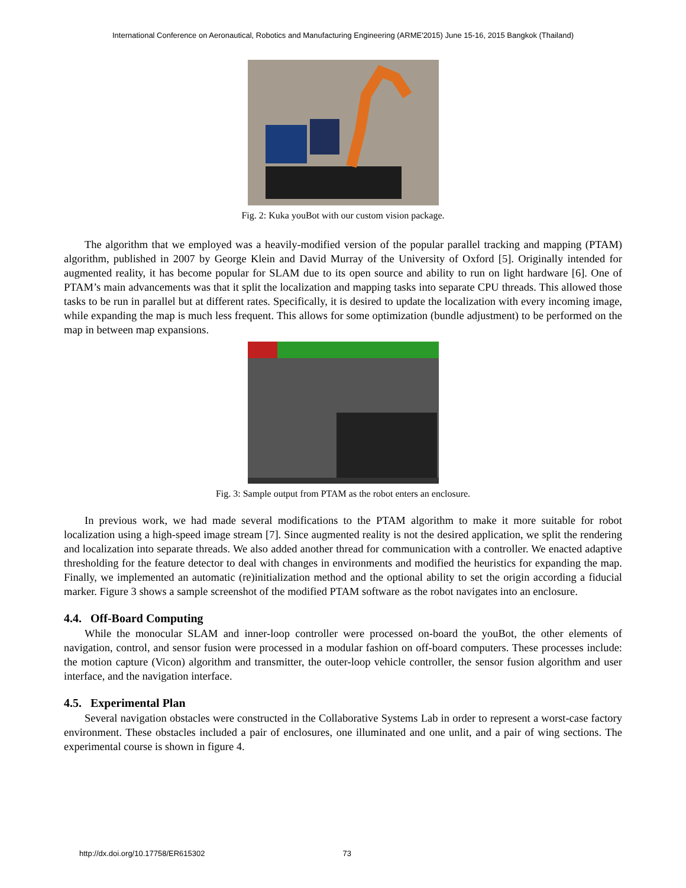International Conference on Aeronautical, Robotics and Manufacturing Engineering (ARME'2015) June 15-16, 2015 Bangkok (Thailand)
Fig. 2: Kuka youBot with our custom vision package.
The algorithm that we employed was a heavily-modified version of the popular parallel tracking and mapping (PTAM) algorithm, published in 2007 by George Klein and David Murray of the University of Oxford [5]. Originally intended for augmented reality, it has become popular for SLAM due to its open source and ability to run on light hardware [6]. One of PTAM’s main advancements was that it split the localization and mapping tasks into separate CPU threads. This allowed those tasks to be run in parallel but at different rates. Specifically, it is desired to update the localization with every incoming image, while expanding the map is much less frequent. This allows for some optimization (bundle adjustment) to be performed on the map in between map expansions.
Fig. 3: Sample output from PTAM as the robot enters an enclosure.
In previous work, we had made several modifications to the PTAM algorithm to make it more suitable for robot localization using a high-speed image stream [7]. Since augmented reality is not the desired application, we split the rendering and localization into separate threads. We also added another thread for communication with a controller. We enacted adaptive thresholding for the feature detector to deal with changes in environments and modified the heuristics for expanding the map. Finally, we implemented an automatic (re)initialization method and the optional ability to set the origin according a fiducial marker. Figure 3 shows a sample screenshot of the modified PTAM software as the robot navigates into an enclosure.
4.4. Off-Board Computing
While the monocular SLAM and inner-loop controller were processed on-board the youBot, the other elements of navigation, control, and sensor fusion were processed in a modular fashion on off-board computers. These processes include: the motion capture (Vicon) algorithm and transmitter, the outer-loop vehicle controller, the sensor fusion algorithm and user interface, and the navigation interface.
4.5. Experimental Plan
Several navigation obstacles were constructed in the Collaborative Systems Lab in order to represent a worst-case factory environment. These obstacles included a pair of enclosures, one illuminated and one unlit, and a pair of wing sections. The experimental course is shown in figure 4.
http://dx.doi.org/10.17758/ER615302 73